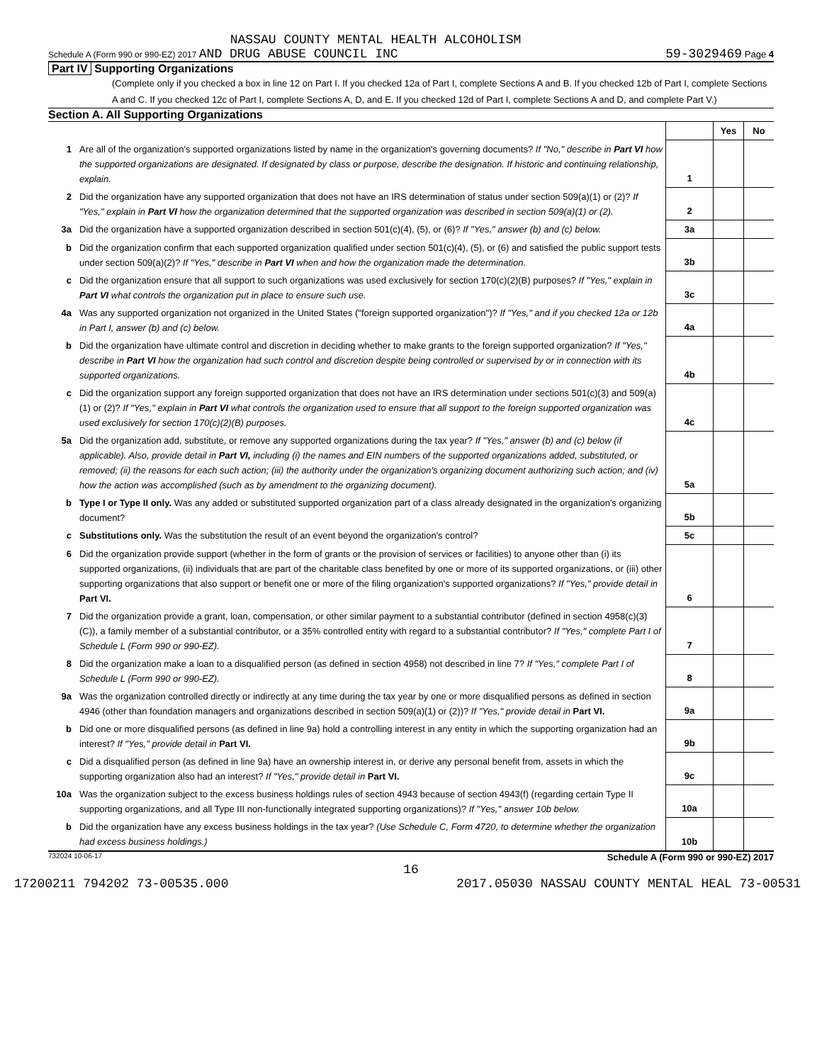NASSAU COUNTY MENTAL HEALTH ALCOHOLISM
Schedule A (Form 990 or 990-EZ) 2017 AND DRUG ABUSE COUNCIL INC 59-3029469 Page 4
Part IV Supporting Organizations
(Complete only if you checked a box in line 12 on Part I. If you checked 12a of Part I, complete Sections A and B. If you checked 12b of Part I, complete Sections A and C. If you checked 12c of Part I, complete Sections A, D, and E. If you checked 12d of Part I, complete Sections A and D, and complete Part V.)
Section A. All Supporting Organizations
| | | | Yes | No |
| 1 | Are all of the organization's supported organizations listed by name in the organization's governing documents? If "No," describe in Part VI how the supported organizations are designated. If designated by class or purpose, describe the designation. If historic and continuing relationship, explain. | 1 | | |
| 2 | Did the organization have any supported organization that does not have an IRS determination of status under section 509(a)(1) or (2)? If "Yes," explain in Part VI how the organization determined that the supported organization was described in section 509(a)(1) or (2). | 2 | | |
| 3a | Did the organization have a supported organization described in section 501(c)(4), (5), or (6)? If "Yes," answer (b) and (c) below. | 3a | | |
| b | Did the organization confirm that each supported organization qualified under section 501(c)(4), (5), or (6) and satisfied the public support tests under section 509(a)(2)? If "Yes," describe in Part VI when and how the organization made the determination. | 3b | | |
| c | Did the organization ensure that all support to such organizations was used exclusively for section 170(c)(2)(B) purposes? If "Yes," explain in Part VI what controls the organization put in place to ensure such use. | 3c | | |
| 4a | Was any supported organization not organized in the United States ("foreign supported organization")? If "Yes," and if you checked 12a or 12b in Part I, answer (b) and (c) below. | 4a | | |
| b | Did the organization have ultimate control and discretion in deciding whether to make grants to the foreign supported organization? If "Yes," describe in Part VI how the organization had such control and discretion despite being controlled or supervised by or in connection with its supported organizations. | 4b | | |
| c | Did the organization support any foreign supported organization that does not have an IRS determination under sections 501(c)(3) and 509(a)(1) or (2)? If "Yes," explain in Part VI what controls the organization used to ensure that all support to the foreign supported organization was used exclusively for section 170(c)(2)(B) purposes. | 4c | | |
| 5a | Did the organization add, substitute, or remove any supported organizations during the tax year? If "Yes," answer (b) and (c) below (if applicable). Also, provide detail in Part VI, including (i) the names and EIN numbers of the supported organizations added, substituted, or removed; (ii) the reasons for each such action; (iii) the authority under the organization's organizing document authorizing such action; and (iv) how the action was accomplished (such as by amendment to the organizing document). | 5a | | |
| b | Type I or Type II only. Was any added or substituted supported organization part of a class already designated in the organization's organizing document? | 5b | | |
| c | Substitutions only. Was the substitution the result of an event beyond the organization's control? | 5c | | |
| 6 | Did the organization provide support (whether in the form of grants or the provision of services or facilities) to anyone other than (i) its supported organizations, (ii) individuals that are part of the charitable class benefited by one or more of its supported organizations, or (iii) other supporting organizations that also support or benefit one or more of the filing organization's supported organizations? If "Yes," provide detail in Part VI. | 6 | | |
| 7 | Did the organization provide a grant, loan, compensation, or other similar payment to a substantial contributor (defined in section 4958(c)(3)(C)), a family member of a substantial contributor, or a 35% controlled entity with regard to a substantial contributor? If "Yes," complete Part I of Schedule L (Form 990 or 990-EZ). | 7 | | |
| 8 | Did the organization make a loan to a disqualified person (as defined in section 4958) not described in line 7? If "Yes," complete Part I of Schedule L (Form 990 or 990-EZ). | 8 | | |
| 9a | Was the organization controlled directly or indirectly at any time during the tax year by one or more disqualified persons as defined in section 4946 (other than foundation managers and organizations described in section 509(a)(1) or (2))? If "Yes," provide detail in Part VI. | 9a | | |
| b | Did one or more disqualified persons (as defined in line 9a) hold a controlling interest in any entity in which the supporting organization had an interest? If "Yes," provide detail in Part VI. | 9b | | |
| c | Did a disqualified person (as defined in line 9a) have an ownership interest in, or derive any personal benefit from, assets in which the supporting organization also had an interest? If "Yes," provide detail in Part VI. | 9c | | |
| 10a | Was the organization subject to the excess business holdings rules of section 4943 because of section 4943(f) (regarding certain Type II supporting organizations, and all Type III non-functionally integrated supporting organizations)? If "Yes," answer 10b below. | 10a | | |
| b | Did the organization have any excess business holdings in the tax year? (Use Schedule C, Form 4720, to determine whether the organization had excess business holdings.) | 10b | | |
732024 10-06-17 Schedule A (Form 990 or 990-EZ) 2017
16
17200211 794202 73-00535.000 2017.05030 NASSAU COUNTY MENTAL HEAL 73-00531